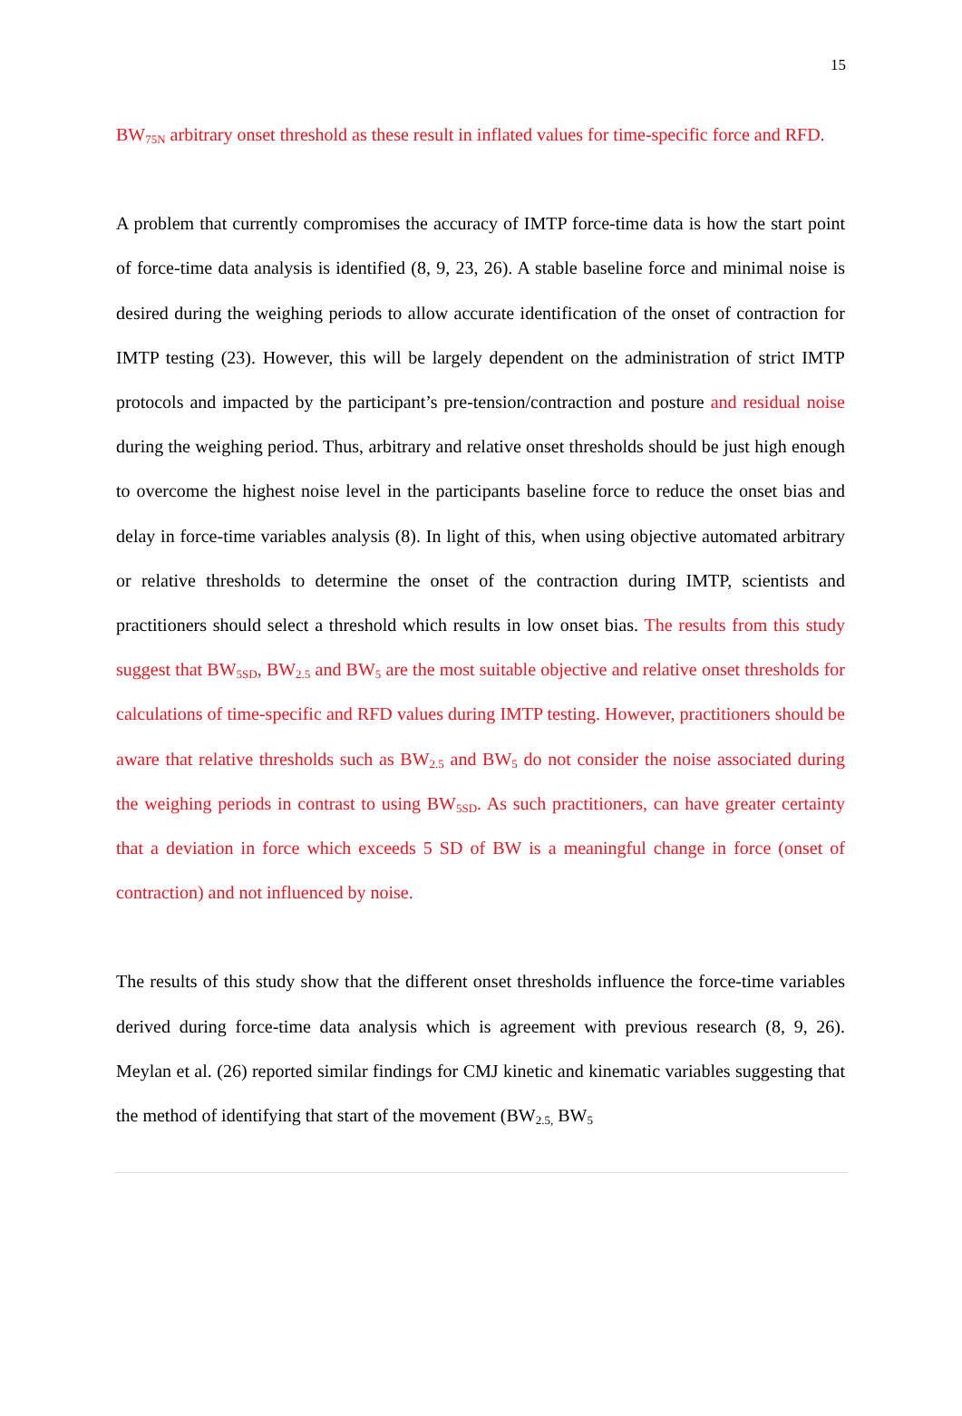15
BW<sub>75N</sub> arbitrary onset threshold as these result in inflated values for time-specific force and RFD.
A problem that currently compromises the accuracy of IMTP force-time data is how the start point of force-time data analysis is identified (8, 9, 23, 26). A stable baseline force and minimal noise is desired during the weighing periods to allow accurate identification of the onset of contraction for IMTP testing (23). However, this will be largely dependent on the administration of strict IMTP protocols and impacted by the participant’s pre-tension/contraction and posture and residual noise during the weighing period. Thus, arbitrary and relative onset thresholds should be just high enough to overcome the highest noise level in the participants baseline force to reduce the onset bias and delay in force-time variables analysis (8). In light of this, when using objective automated arbitrary or relative thresholds to determine the onset of the contraction during IMTP, scientists and practitioners should select a threshold which results in low onset bias. The results from this study suggest that BW<sub>5SD</sub>, BW<sub>2.5</sub> and BW<sub>5</sub> are the most suitable objective and relative onset thresholds for calculations of time-specific and RFD values during IMTP testing. However, practitioners should be aware that relative thresholds such as BW<sub>2.5</sub> and BW<sub>5</sub> do not consider the noise associated during the weighing periods in contrast to using BW<sub>5SD</sub>. As such practitioners, can have greater certainty that a deviation in force which exceeds 5 SD of BW is a meaningful change in force (onset of contraction) and not influenced by noise.
The results of this study show that the different onset thresholds influence the force-time variables derived during force-time data analysis which is agreement with previous research (8, 9, 26). Meylan et al. (26) reported similar findings for CMJ kinetic and kinematic variables suggesting that the method of identifying that start of the movement (BW<sub>2.5,</sub> BW<sub>5</sub>